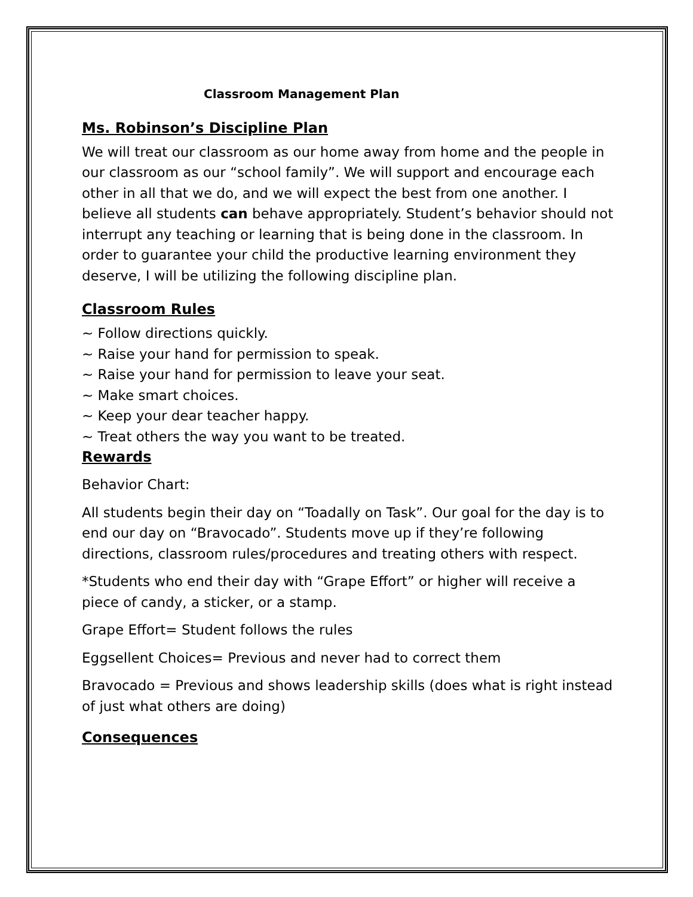Classroom Management Plan
Ms. Robinson’s Discipline Plan
We will treat our classroom as our home away from home and the people in our classroom as our “school family”. We will support and encourage each other in all that we do, and we will expect the best from one another. I believe all students can behave appropriately. Student’s behavior should not interrupt any teaching or learning that is being done in the classroom. In order to guarantee your child the productive learning environment they deserve, I will be utilizing the following discipline plan.
Classroom Rules
~ Follow directions quickly.
~ Raise your hand for permission to speak.
~ Raise your hand for permission to leave your seat.
~ Make smart choices.
~ Keep your dear teacher happy.
~ Treat others the way you want to be treated.
Rewards
Behavior Chart:
All students begin their day on “Toadally on Task”. Our goal for the day is to end our day on “Bravocado”. Students move up if they’re following directions, classroom rules/procedures and treating others with respect.
*Students who end their day with “Grape Effort” or higher will receive a piece of candy, a sticker, or a stamp.
Grape Effort= Student follows the rules
Eggsellent Choices= Previous and never had to correct them
Bravocado = Previous and shows leadership skills (does what is right instead of just what others are doing)
Consequences